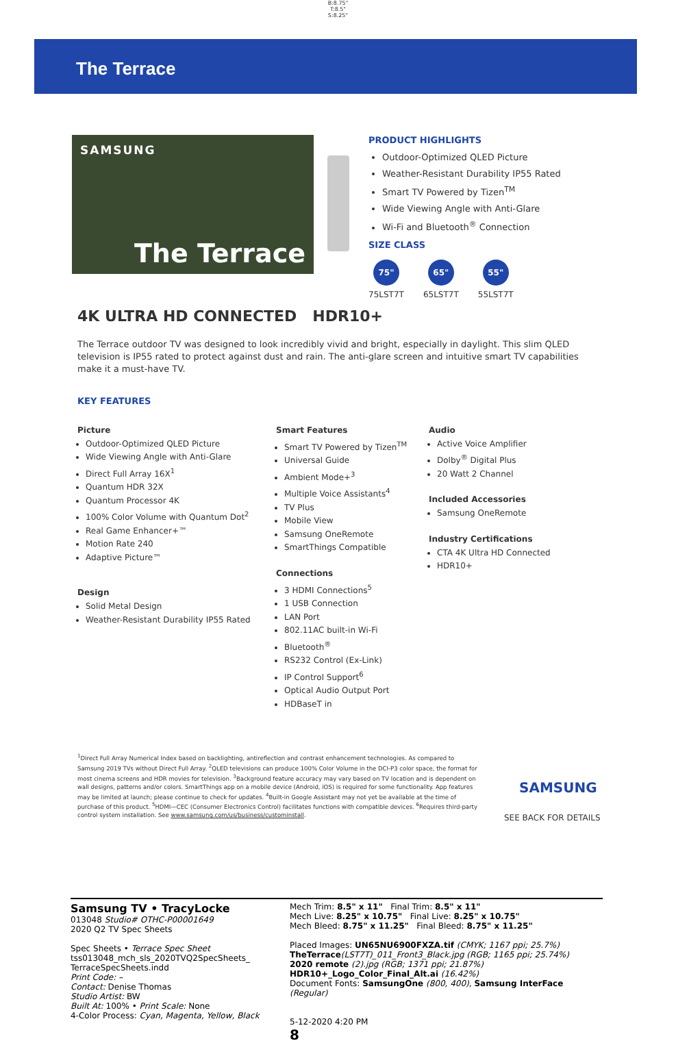B:8.75"
T:8.5"
S:8.25"
The Terrace
SAMSUNG
The Terrace
PRODUCT HIGHLIGHTS
Outdoor-Optimized QLED Picture
Weather-Resistant Durability IP55 Rated
Smart TV Powered by Tizen<sup>TM</sup>
Wide Viewing Angle with Anti-Glare
Wi-Fi and Bluetooth<sup>®</sup> Connection
SIZE CLASS
75"
75LST7T
65"
65LST7T
55"
55LST7T
4K ULTRA HD CONNECTED HDR10+
The Terrace outdoor TV was designed to look incredibly vivid and bright, especially in daylight. This slim QLED television is IP55 rated to protect against dust and rain. The anti-glare screen and intuitive smart TV capabilities make it a must-have TV.
KEY FEATURES
Picture
Outdoor-Optimized QLED Picture
Wide Viewing Angle with Anti-Glare
Direct Full Array 16X<sup>1</sup>
Quantum HDR 32X
Quantum Processor 4K
100% Color Volume with Quantum Dot<sup>2</sup>
Real Game Enhancer+™
Motion Rate 240
Adaptive Picture™
Design
Solid Metal Design
Weather-Resistant Durability IP55 Rated
Smart Features
Smart TV Powered by Tizen<sup>TM</sup>
Universal Guide
Ambient Mode+<sup>3</sup>
Multiple Voice Assistants<sup>4</sup>
TV Plus
Mobile View
Samsung OneRemote
SmartThings Compatible
Connections
3 HDMI Connections<sup>5</sup>
1 USB Connection
LAN Port
802.11AC built-in Wi-Fi
Bluetooth<sup>®</sup>
RS232 Control (Ex-Link)
IP Control Support<sup>6</sup>
Optical Audio Output Port
HDBaseT in
Audio
Active Voice Amplifier
Dolby<sup>®</sup> Digital Plus
20 Watt 2 Channel
Included Accessories
Samsung OneRemote
Industry Certifications
CTA 4K Ultra HD Connected
HDR10+
<sup>1</sup> Direct Full Array Numerical Index based on backlighting, antireflection and contrast enhancement technologies. As compared to Samsung 2019 TVs without Direct Full Array. <sup>2</sup>QLED televisions can produce 100% Color Volume in the DCI-P3 color space, the format for most cinema screens and HDR movies for television. <sup>3</sup>Background feature accuracy may vary based on TV location and is dependent on wall designs, patterns and/or colors. SmartThings app on a mobile device (Android, iOS) is required for some functionality. App features may be limited at launch; please continue to check for updates. <sup>4</sup>Built-in Google Assistant may not yet be available at the time of purchase of this product. <sup>5</sup>HDMI—CEC (Consumer Electronics Control) facilitates functions with compatible devices. <sup>6</sup>Requires third-party control system installation. See www.samsung.com/us/business/custominstall.
SAMSUNG
SEE BACK FOR DETAILS
Samsung TV • TracyLocke
013048 Studio# OTHC-P00001649
2020 Q2 TV Spec Sheets
Spec Sheets • Terrace Spec Sheet
tss013048_mch_sls_2020TVQ2SpecSheets_ TerraceSpecSheets.indd
Print Code: –
Contact: Denise Thomas
Studio Artist: BW
Built At: 100% • Print Scale: None
4-Color Process: Cyan, Magenta, Yellow, Black
Mech Trim: 8.5" x 11" Final Trim: 8.5" x 11"
Mech Live: 8.25" x 10.75" Final Live: 8.25" x 10.75"
Mech Bleed: 8.75" x 11.25" Final Bleed: 8.75" x 11.25"
Placed Images: UN65NU6900FXZA.tif (CMYK; 1167 ppi; 25.7%) TheTerrace(LST7T)_011_Front3_Black.jpg (RGB; 1165 ppi; 25.74%) 2020 remote (2).jpg (RGB; 1371 ppi; 21.87%) HDR10+_Logo_Color_Final_Alt.ai (16.42%)
Document Fonts: SamsungOne (800, 400), Samsung InterFace (Regular)
5-12-2020 4:20 PM
8